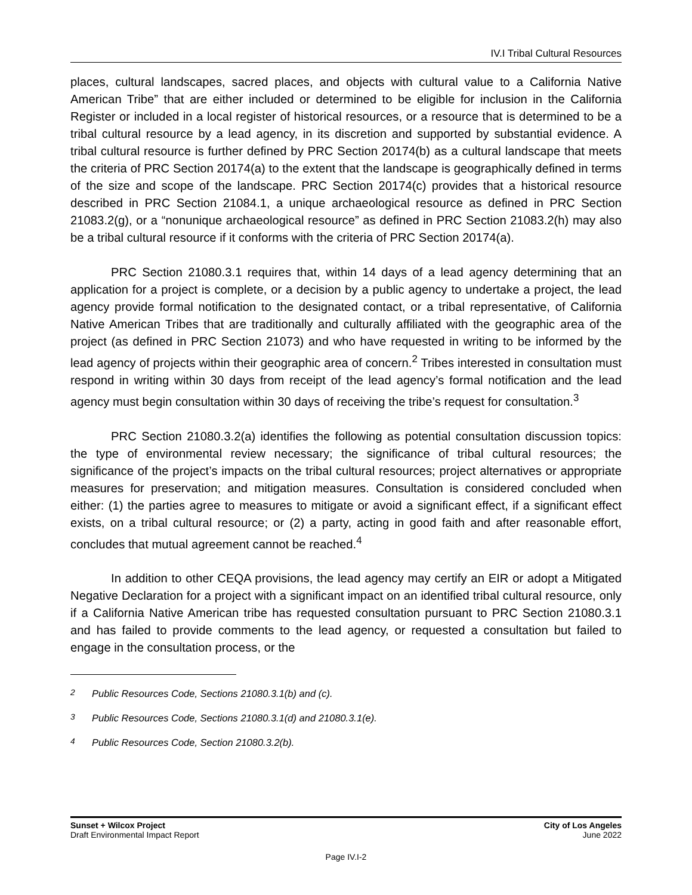IV.I Tribal Cultural Resources
places, cultural landscapes, sacred places, and objects with cultural value to a California Native American Tribe” that are either included or determined to be eligible for inclusion in the California Register or included in a local register of historical resources, or a resource that is determined to be a tribal cultural resource by a lead agency, in its discretion and supported by substantial evidence. A tribal cultural resource is further defined by PRC Section 20174(b) as a cultural landscape that meets the criteria of PRC Section 20174(a) to the extent that the landscape is geographically defined in terms of the size and scope of the landscape. PRC Section 20174(c) provides that a historical resource described in PRC Section 21084.1, a unique archaeological resource as defined in PRC Section 21083.2(g), or a “nonunique archaeological resource” as defined in PRC Section 21083.2(h) may also be a tribal cultural resource if it conforms with the criteria of PRC Section 20174(a).
PRC Section 21080.3.1 requires that, within 14 days of a lead agency determining that an application for a project is complete, or a decision by a public agency to undertake a project, the lead agency provide formal notification to the designated contact, or a tribal representative, of California Native American Tribes that are traditionally and culturally affiliated with the geographic area of the project (as defined in PRC Section 21073) and who have requested in writing to be informed by the lead agency of projects within their geographic area of concern.<sup>2</sup> Tribes interested in consultation must respond in writing within 30 days from receipt of the lead agency’s formal notification and the lead agency must begin consultation within 30 days of receiving the tribe’s request for consultation.<sup>3</sup>
PRC Section 21080.3.2(a) identifies the following as potential consultation discussion topics: the type of environmental review necessary; the significance of tribal cultural resources; the significance of the project’s impacts on the tribal cultural resources; project alternatives or appropriate measures for preservation; and mitigation measures. Consultation is considered concluded when either: (1) the parties agree to measures to mitigate or avoid a significant effect, if a significant effect exists, on a tribal cultural resource; or (2) a party, acting in good faith and after reasonable effort, concludes that mutual agreement cannot be reached.<sup>4</sup>
In addition to other CEQA provisions, the lead agency may certify an EIR or adopt a Mitigated Negative Declaration for a project with a significant impact on an identified tribal cultural resource, only if a California Native American tribe has requested consultation pursuant to PRC Section 21080.3.1 and has failed to provide comments to the lead agency, or requested a consultation but failed to engage in the consultation process, or the
<sup>2</sup> Public Resources Code, Sections 21080.3.1(b) and (c).
<sup>3</sup> Public Resources Code, Sections 21080.3.1(d) and 21080.3.1(e).
<sup>4</sup> Public Resources Code, Section 21080.3.2(b).
Sunset + Wilcox Project
Draft Environmental Impact Report
City of Los Angeles
June 2022
Page IV.I-2